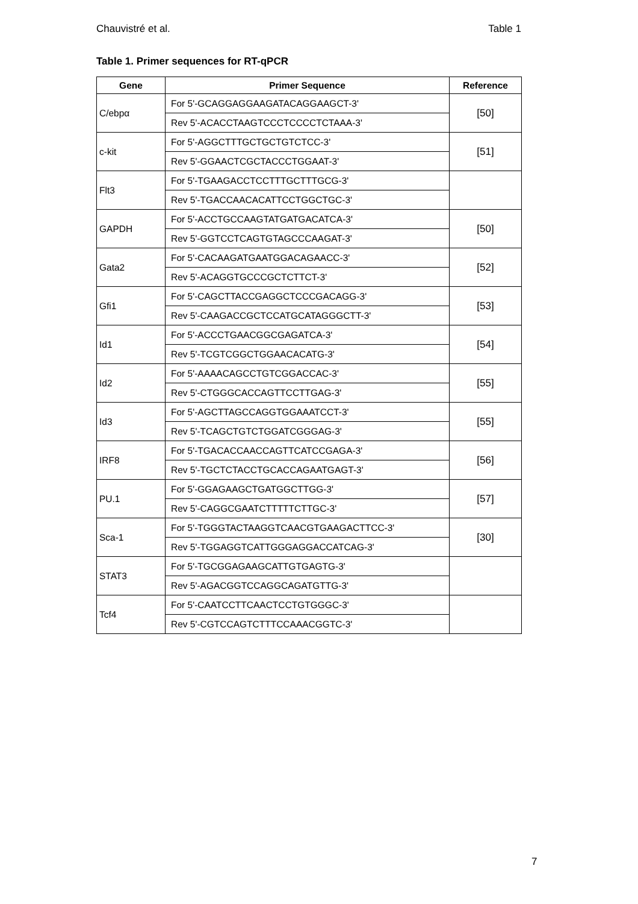Chauvistré et al. Table 1
Table 1. Primer sequences for RT-qPCR
| Gene | Primer Sequence | Reference |
| --- | --- | --- |
| C/ebpα | For 5'-GCAGGAGGAAGATACAGGAAGCT-3' | [50] |
| | Rev 5'-ACACCTAAGTCCCTCCCCTCTAAA-3' | |
| c-kit | For 5'-AGGCTTTGCTGCTGTCTCC-3' | [51] |
| | Rev 5'-GGAACTCGCTACCCTGGAAT-3' | |
| Flt3 | For 5'-TGAAGACCTCCTTTGCTTTGCG-3' | |
| | Rev 5'-TGACCAACACATTCCTGGCTGC-3' | |
| GAPDH | For 5'-ACCTGCCAAGTATGATGACATCA-3' | [50] |
| | Rev 5'-GGTCCTCAGTGTAGCCCAAGAT-3' | |
| Gata2 | For 5'-CACAAGATGAATGGACAGAACC-3' | [52] |
| | Rev 5'-ACAGGTGCCCGCTCTTCT-3' | |
| Gfi1 | For 5'-CAGCTTACCGAGGCTCCCGACAGG-3' | [53] |
| | Rev 5'-CAAGACCGCTCCATGCATAGGGCTT-3' | |
| Id1 | For 5'-ACCCTGAACGGCGAGATCA-3' | [54] |
| | Rev 5'-TCGTCGGCTGGAACACATG-3' | |
| Id2 | For 5'-AAAACAGCCTGTCGGACCAC-3' | [55] |
| | Rev 5'-CTGGGCACCAGTTCCTTGAG-3' | |
| Id3 | For 5'-AGCTTAGCCAGGTGGAAATCCT-3' | [55] |
| | Rev 5'-TCAGCTGTCTGGATCGGGAG-3' | |
| IRF8 | For 5'-TGACACCAACCAGTTCATCCGAGA-3' | [56] |
| | Rev 5'-TGCTCTACCTGCACCAGAATGAGT-3' | |
| PU.1 | For 5'-GGAGAAGCTGATGGCTTGG-3' | [57] |
| | Rev 5'-CAGGCGAATCTTTTTCTTGC-3' | |
| Sca-1 | For 5'-TGGGTACTAAGGTCAACGTGAAGACTTCC-3' | [30] |
| | Rev 5'-TGGAGGTCATTGGGAGGACCATCAG-3' | |
| STAT3 | For 5'-TGCGGAGAAGCATTGTGAGTG-3' | |
| | Rev 5'-AGACGGTCCAGGCAGATGTTG-3' | |
| Tcf4 | For 5'-CAATCCTTCAACTCCTGTGGGC-3' | |
| | Rev 5'-CGTCCAGTCTTTCCAAACGGTC-3' | |
7